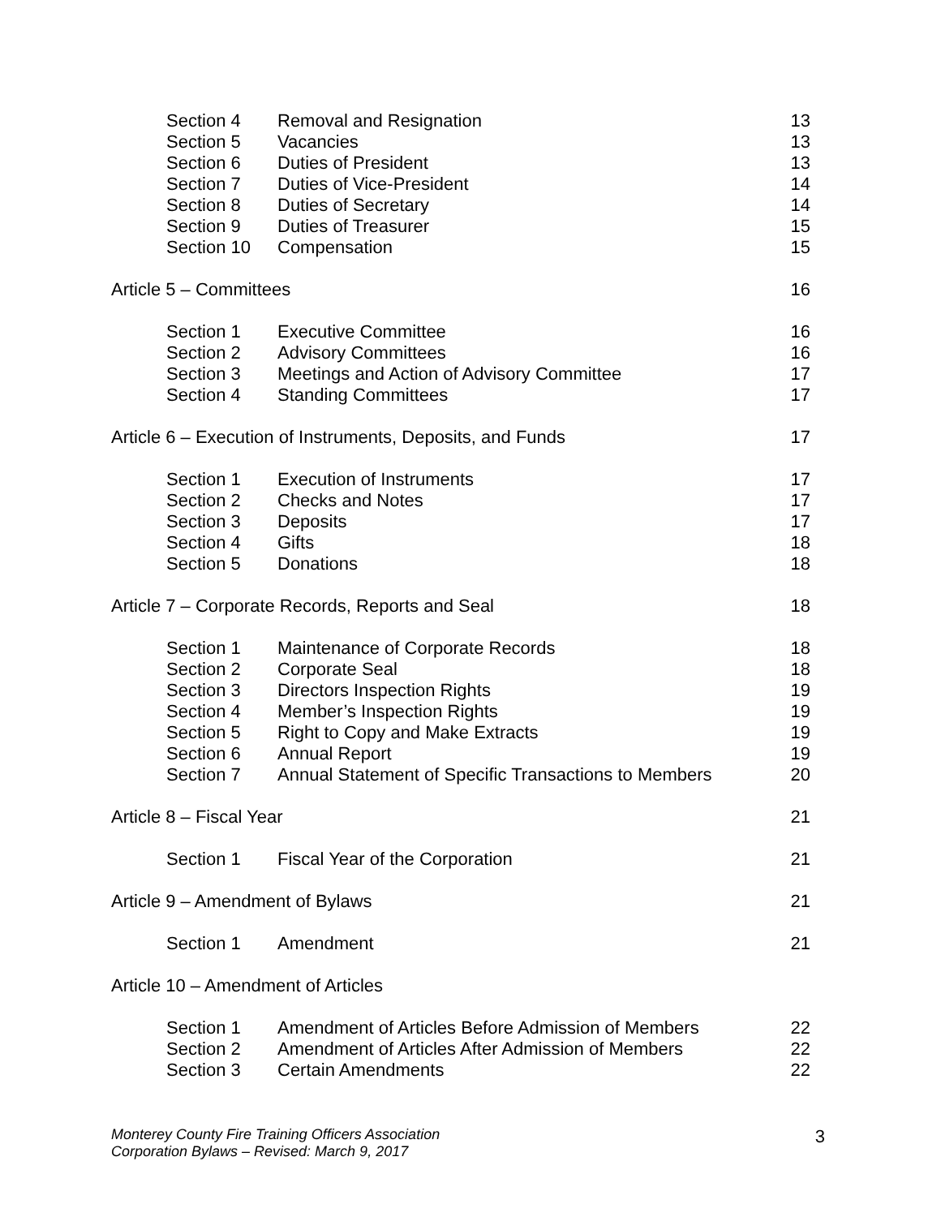| Section 4 | Removal and Resignation | 13 |
| Section 5 | Vacancies | 13 |
| Section 6 | Duties of President | 13 |
| Section 7 | Duties of Vice-President | 14 |
| Section 8 | Duties of Secretary | 14 |
| Section 9 | Duties of Treasurer | 15 |
| Section 10 | Compensation | 15 |
| Article 5 – Committees | | 16 |
| Section 1 | Executive Committee | 16 |
| Section 2 | Advisory Committees | 16 |
| Section 3 | Meetings and Action of Advisory Committee | 17 |
| Section 4 | Standing Committees | 17 |
| Article 6 – Execution of Instruments, Deposits, and Funds | | 17 |
| Section 1 | Execution of Instruments | 17 |
| Section 2 | Checks and Notes | 17 |
| Section 3 | Deposits | 17 |
| Section 4 | Gifts | 18 |
| Section 5 | Donations | 18 |
| Article 7 – Corporate Records, Reports and Seal | | 18 |
| Section 1 | Maintenance of Corporate Records | 18 |
| Section 2 | Corporate Seal | 18 |
| Section 3 | Directors Inspection Rights | 19 |
| Section 4 | Member’s Inspection Rights | 19 |
| Section 5 | Right to Copy and Make Extracts | 19 |
| Section 6 | Annual Report | 19 |
| Section 7 | Annual Statement of Specific Transactions to Members | 20 |
| Article 8 – Fiscal Year | | 21 |
| Section 1 | Fiscal Year of the Corporation | 21 |
| Article 9 – Amendment of Bylaws | | 21 |
| Section 1 | Amendment | 21 |
| Article 10 – Amendment of Articles | | |
| Section 1 | Amendment of Articles Before Admission of Members | 22 |
| Section 2 | Amendment of Articles After Admission of Members | 22 |
| Section 3 | Certain Amendments | 22 |
Monterey County Fire Training Officers Association
Corporation Bylaws – Revised: March 9, 2017 3